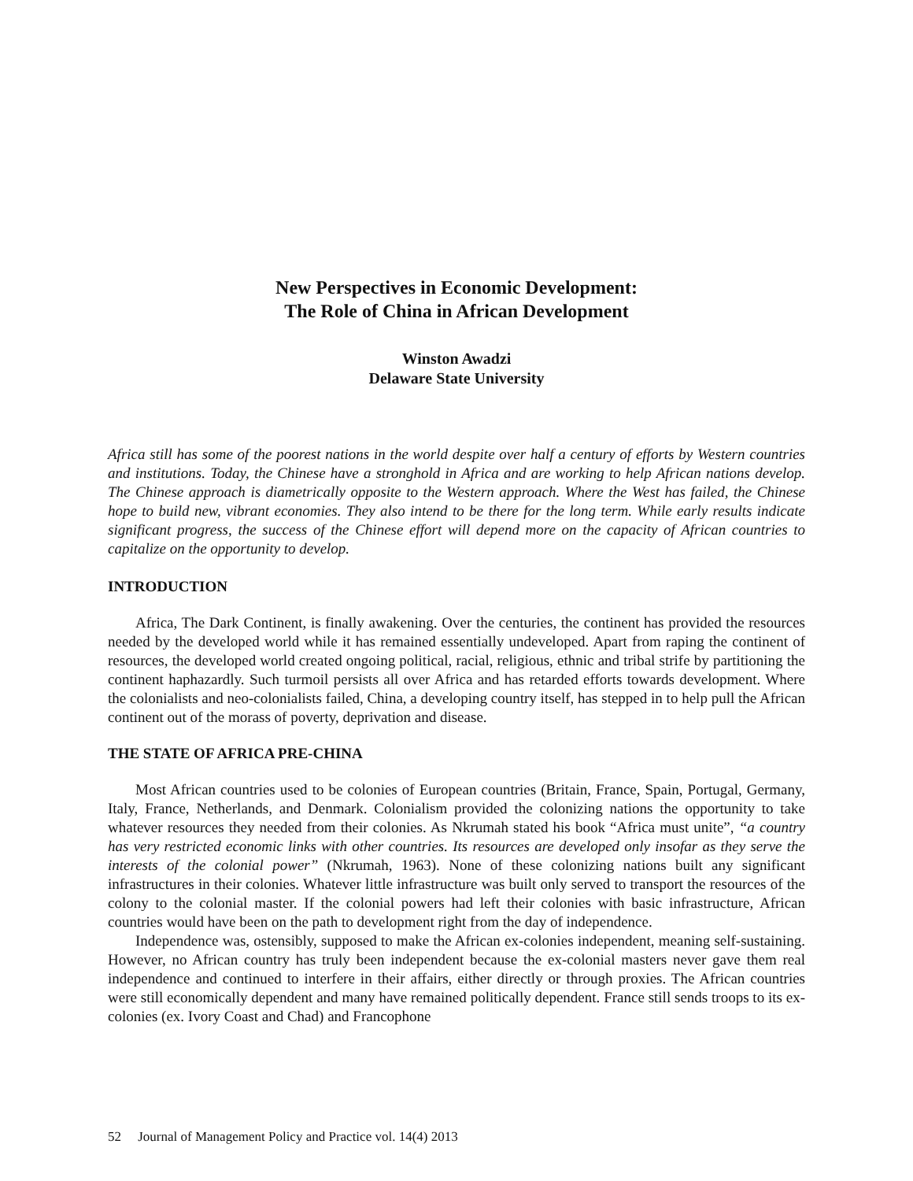New Perspectives in Economic Development:
The Role of China in African Development
Winston Awadzi
Delaware State University
Africa still has some of the poorest nations in the world despite over half a century of efforts by Western countries and institutions. Today, the Chinese have a stronghold in Africa and are working to help African nations develop. The Chinese approach is diametrically opposite to the Western approach. Where the West has failed, the Chinese hope to build new, vibrant economies. They also intend to be there for the long term. While early results indicate significant progress, the success of the Chinese effort will depend more on the capacity of African countries to capitalize on the opportunity to develop.
INTRODUCTION
Africa, The Dark Continent, is finally awakening. Over the centuries, the continent has provided the resources needed by the developed world while it has remained essentially undeveloped. Apart from raping the continent of resources, the developed world created ongoing political, racial, religious, ethnic and tribal strife by partitioning the continent haphazardly. Such turmoil persists all over Africa and has retarded efforts towards development. Where the colonialists and neo-colonialists failed, China, a developing country itself, has stepped in to help pull the African continent out of the morass of poverty, deprivation and disease.
THE STATE OF AFRICA PRE-CHINA
Most African countries used to be colonies of European countries (Britain, France, Spain, Portugal, Germany, Italy, France, Netherlands, and Denmark. Colonialism provided the colonizing nations the opportunity to take whatever resources they needed from their colonies. As Nkrumah stated his book “Africa must unite”, “a country has very restricted economic links with other countries. Its resources are developed only insofar as they serve the interests of the colonial power” (Nkrumah, 1963). None of these colonizing nations built any significant infrastructures in their colonies. Whatever little infrastructure was built only served to transport the resources of the colony to the colonial master. If the colonial powers had left their colonies with basic infrastructure, African countries would have been on the path to development right from the day of independence.
Independence was, ostensibly, supposed to make the African ex-colonies independent, meaning self-sustaining. However, no African country has truly been independent because the ex-colonial masters never gave them real independence and continued to interfere in their affairs, either directly or through proxies. The African countries were still economically dependent and many have remained politically dependent. France still sends troops to its ex-colonies (ex. Ivory Coast and Chad) and Francophone
52 Journal of Management Policy and Practice vol. 14(4) 2013